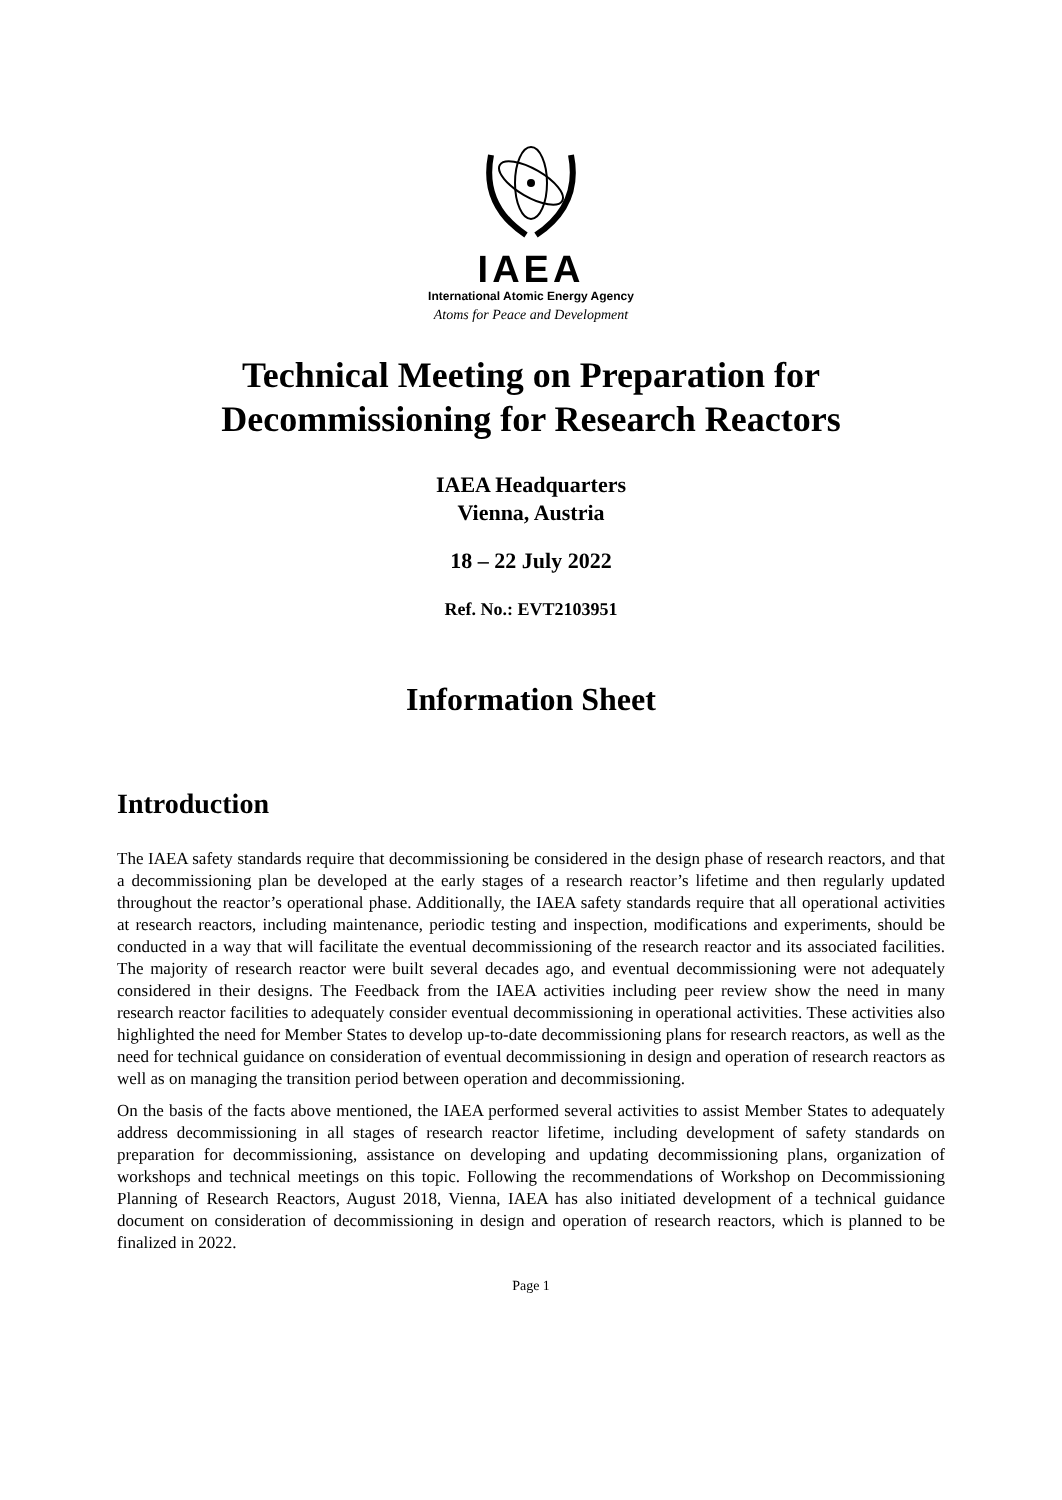IAEA
International Atomic Energy Agency
Atoms for Peace and Development
Technical Meeting on Preparation for
Decommissioning for Research Reactors
IAEA Headquarters
Vienna, Austria
18 – 22 July 2022
Ref. No.: EVT2103951
Information Sheet
Introduction
The IAEA safety standards require that decommissioning be considered in the design phase of research reactors, and that a decommissioning plan be developed at the early stages of a research reactor’s lifetime and then regularly updated throughout the reactor’s operational phase. Additionally, the IAEA safety standards require that all operational activities at research reactors, including maintenance, periodic testing and inspection, modifications and experiments, should be conducted in a way that will facilitate the eventual decommissioning of the research reactor and its associated facilities. The majority of research reactor were built several decades ago, and eventual decommissioning were not adequately considered in their designs. The Feedback from the IAEA activities including peer review show the need in many research reactor facilities to adequately consider eventual decommissioning in operational activities. These activities also highlighted the need for Member States to develop up-to-date decommissioning plans for research reactors, as well as the need for technical guidance on consideration of eventual decommissioning in design and operation of research reactors as well as on managing the transition period between operation and decommissioning.
On the basis of the facts above mentioned, the IAEA performed several activities to assist Member States to adequately address decommissioning in all stages of research reactor lifetime, including development of safety standards on preparation for decommissioning, assistance on developing and updating decommissioning plans, organization of workshops and technical meetings on this topic. Following the recommendations of Workshop on Decommissioning Planning of Research Reactors, August 2018, Vienna, IAEA has also initiated development of a technical guidance document on consideration of decommissioning in design and operation of research reactors, which is planned to be finalized in 2022.
Page 1